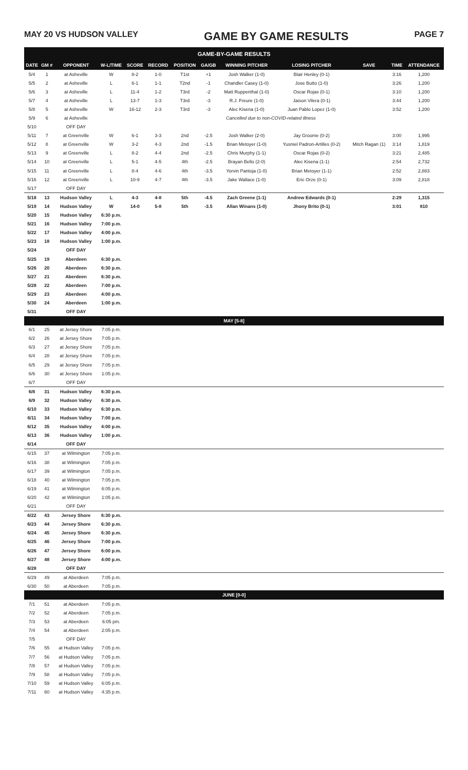MAY 20 VS HUDSON VALLEY GAME BY GAME RESULTS PAGE 7
| GAME-BY-GAME RESULTS | | | | | | | | | | | | |
| DATE | GM # | OPPONENT | W-L/TIME | SCORE | RECORD | POSITION | GA/GB | WINNING PITCHER | LOSING PITCHER | SAVE | TIME | ATTENDANCE |
| 5/4 | 1 | at Asheville | W | 8-2 | 1-0 | T1st | +1 | Josh Walker (1-0) | Blair Henley (0-1) | | 3:16 | 1,200 |
| 5/5 | 2 | at Asheville | L | 6-1 | 1-1 | T2nd | -1 | Chandler Casey (1-0) | Jose Butto (1-0) | | 3:26 | 1,200 |
| 5/6 | 3 | at Asheville | L | 11-4 | 1-2 | T3rd | -2 | Matt Ruppenthal (1-0) | Oscar Rojas (0-1) | | 3:10 | 1,200 |
| 5/7 | 4 | at Asheville | L | 13-7 | 1-3 | T3rd | -3 | R.J. Freure (1-0) | Jaison Vilera (0-1) | | 3:44 | 1,200 |
| 5/8 | 5 | at Asheville | W | 16-12 | 2-3 | T3rd | -3 | Alec Kisena (1-0) | Juan Pablo Lopez (1-0) | | 3:52 | 1,200 |
| 5/9 | 6 | at Asheville | Cancelled due to non-COVID-related illness | | | | | | | | | |
| 5/10 | | OFF DAY | | | | | | | | | | |
| 5/11 | 7 | at Greenville | W | 6-1 | 3-3 | 2nd | -2.5 | Josh Walker (2-0) | Jay Groome (0-2) | | 3:00 | 1,995 |
| 5/12 | 8 | at Greenville | W | 3-2 | 4-3 | 2nd | -1.5 | Brian Metoyer (1-0) | Yusniel Padron-Artilles (0-2) | Mitch Ragan (1) | 3:14 | 1,819 |
| 5/13 | 9 | at Greenville | L | 8-2 | 4-4 | 2nd | -2.5 | Chris Murphy (1-1) | Oscar Rojas (0-2) | | 3:21 | 2,485 |
| 5/14 | 10 | at Greenville | L | 5-1 | 4-5 | 4th | -2.5 | Brayan Bello (2-0) | Alec Kisena (1-1) | | 2:54 | 2,732 |
| 5/15 | 11 | at Greenville | L | 8-4 | 4-6 | 4th | -3.5 | Yorvin Pantoja (1-0) | Brian Metoyer (1-1) | | 2:52 | 2,883 |
| 5/16 | 12 | at Greenville | L | 10-9 | 4-7 | 4th | -3.5 | Jake Wallace (1-0) | Eric Orze (0-1) | | 3:09 | 2,818 |
| 5/17 | | OFF DAY | | | | | | | | | | |
| 5/18 | 13 | Hudson Valley | L | 4-3 | 4-8 | 5th | -4.5 | Zach Greene (1-1) | Andrew Edwards (0-1) | | 2:29 | 1,315 |
| 5/19 | 14 | Hudson Valley | W | 14-0 | 5-8 | 5th | -3.5 | Allan Winans (1-0) | Jhony Brito (0-1) | | 3:01 | 810 |
| 5/20 | 15 | Hudson Valley | 6:30 p.m. | | | | | | | | | |
| 5/21 | 16 | Hudson Valley | 7:00 p.m. | | | | | | | | | |
| 5/22 | 17 | Hudson Valley | 4:00 p.m. | | | | | | | | | |
| 5/23 | 18 | Hudson Valley | 1:00 p.m. | | | | | | | | | |
| 5/24 | | OFF DAY | | | | | | | | | | |
| 5/25 | 19 | Aberdeen | 6:30 p.m. | | | | | | | | | |
| 5/26 | 20 | Aberdeen | 6:30 p.m. | | | | | | | | | |
| 5/27 | 21 | Aberdeen | 6:30 p.m. | | | | | | | | | |
| 5/28 | 22 | Aberdeen | 7:00 p.m. | | | | | | | | | |
| 5/29 | 23 | Aberdeen | 4:00 p.m. | | | | | | | | | |
| 5/30 | 24 | Aberdeen | 1:00 p.m. | | | | | | | | | |
| 5/31 | | OFF DAY | | | | | | | | | | |
| MAY [5-8] | | | | | | | | | | | | |
| 6/1 | 25 | at Jersey Shore | 7:05 p.m. | | | | | | | | | |
| 6/2 | 26 | at Jersey Shore | 7:05 p.m. | | | | | | | | | |
| 6/3 | 27 | at Jersey Shore | 7:05 p.m. | | | | | | | | | |
| 6/4 | 28 | at Jersey Shore | 7:05 p.m. | | | | | | | | | |
| 6/5 | 29 | at Jersey Shore | 7:05 p.m. | | | | | | | | | |
| 6/6 | 30 | at Jersey Shore | 1:05 p.m. | | | | | | | | | |
| 6/7 | | OFF DAY | | | | | | | | | | |
| 6/8 | 31 | Hudson Valley | 6:30 p.m. | | | | | | | | | |
| 6/9 | 32 | Hudson Valley | 6:30 p.m. | | | | | | | | | |
| 6/10 | 33 | Hudson Valley | 6:30 p.m. | | | | | | | | | |
| 6/11 | 34 | Hudson Valley | 7:00 p.m. | | | | | | | | | |
| 6/12 | 35 | Hudson Valley | 4:00 p.m. | | | | | | | | | |
| 6/13 | 36 | Hudson Valley | 1:00 p.m. | | | | | | | | | |
| 6/14 | | OFF DAY | | | | | | | | | | |
| 6/15 | 37 | at Wilmington | 7:05 p.m. | | | | | | | | | |
| 6/16 | 38 | at Wilmington | 7:05 p.m. | | | | | | | | | |
| 6/17 | 39 | at Wilmington | 7:05 p.m. | | | | | | | | | |
| 6/18 | 40 | at Wilmington | 7:05 p.m. | | | | | | | | | |
| 6/19 | 41 | at Wilmington | 6:05 p.m. | | | | | | | | | |
| 6/20 | 42 | at Wilmington | 1:05 p.m. | | | | | | | | | |
| 6/21 | | OFF DAY | | | | | | | | | | |
| 6/22 | 43 | Jersey Shore | 6:30 p.m. | | | | | | | | | |
| 6/23 | 44 | Jersey Shore | 6:30 p.m. | | | | | | | | | |
| 6/24 | 45 | Jersey Shore | 6:30 p.m. | | | | | | | | | |
| 6/25 | 46 | Jersey Shore | 7:00 p.m. | | | | | | | | | |
| 6/26 | 47 | Jersey Shore | 6:00 p.m. | | | | | | | | | |
| 6/27 | 48 | Jersey Shore | 4:00 p.m. | | | | | | | | | |
| 6/28 | | OFF DAY | | | | | | | | | | |
| 6/29 | 49 | at Aberdeen | 7:05 p.m. | | | | | | | | | |
| 6/30 | 50 | at Aberdeen | 7:05 p.m. | | | | | | | | | |
| JUNE [0-0] | | | | | | | | | | | | |
| 7/1 | 51 | at Aberdeen | 7:05 p.m. | | | | | | | | | |
| 7/2 | 52 | at Aberdeen | 7:05 p.m. | | | | | | | | | |
| 7/3 | 53 | at Aberdeen | 6:05 pm. | | | | | | | | | |
| 7/4 | 54 | at Aberdeen | 2:05 p.m. | | | | | | | | | |
| 7/5 | | OFF DAY | | | | | | | | | | |
| 7/6 | 55 | at Hudson Valley | 7:05 p.m. | | | | | | | | | |
| 7/7 | 56 | at Hudson Valley | 7:05 p.m. | | | | | | | | | |
| 7/8 | 57 | at Hudson Valley | 7:05 p.m. | | | | | | | | | |
| 7/9 | 58 | at Hudson Valley | 7:05 p.m. | | | | | | | | | |
| 7/10 | 59 | at Hudson Valley | 6:05 p.m. | | | | | | | | | |
| 7/11 | 60 | at Hudson Valley | 4:35 p.m. | | | | | | | | | |